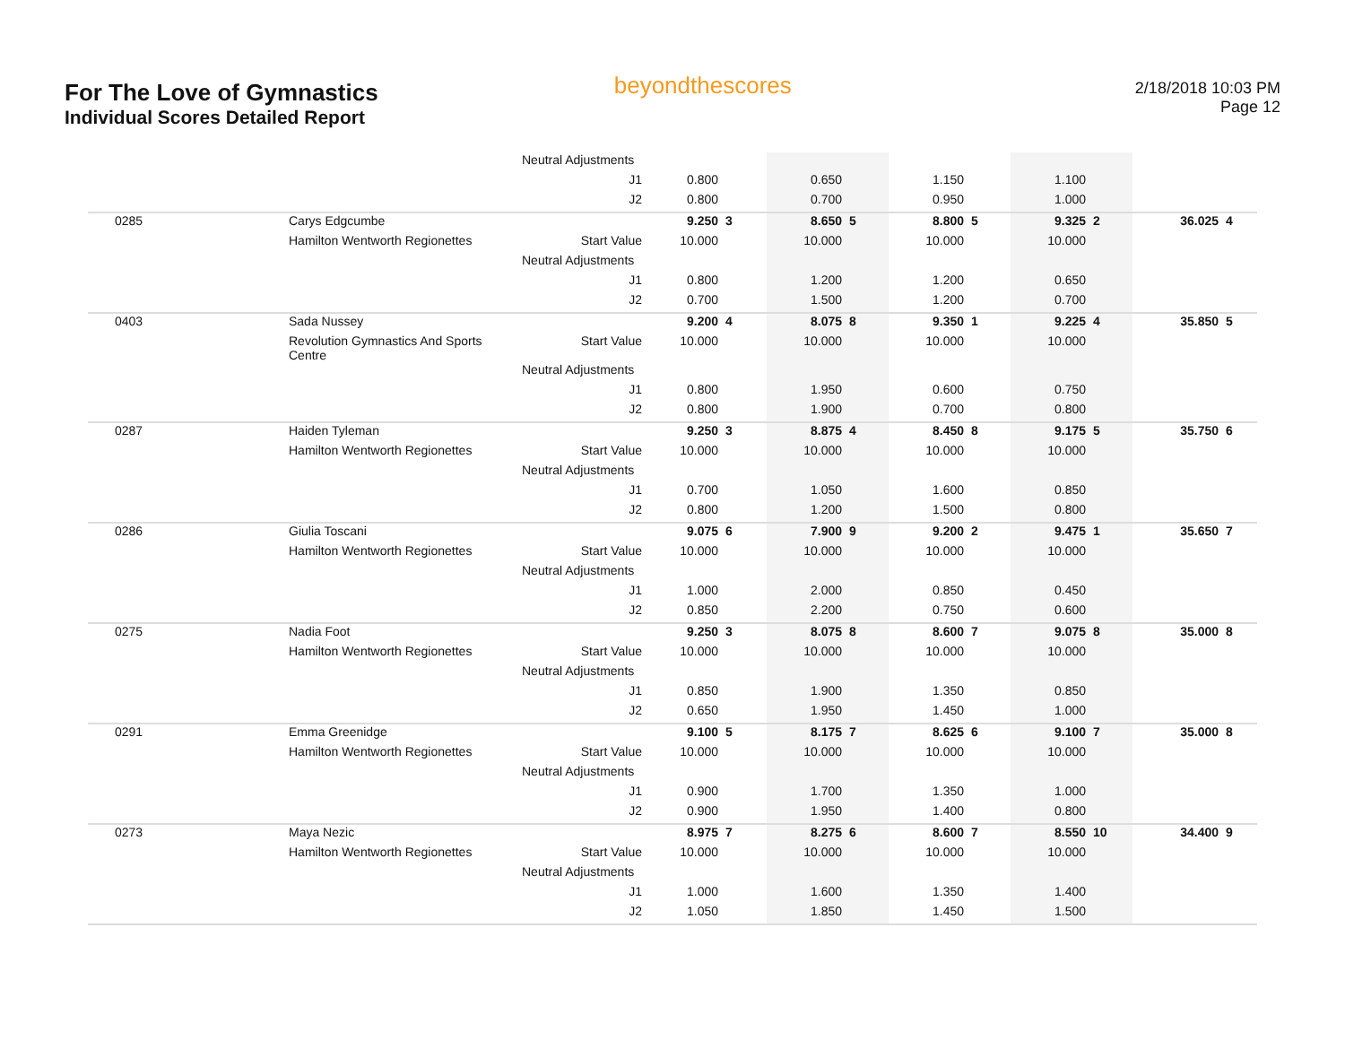For The Love of Gymnastics
Individual Scores Detailed Report
beyondthescores
2/18/2018 10:03 PM
Page 12
| | | Neutral Adjustments | | | | | | | | | | |
| | | J1 | 0.800 | | 0.650 | | 1.150 | | 1.100 | | | |
| | | J2 | 0.800 | | 0.700 | | 0.950 | | 1.000 | | | |
| 0285 | Carys Edgcumbe | | 9.250 | 3 | 8.650 | 5 | 8.800 | 5 | 9.325 | 2 | 36.025 | 4 |
| | Hamilton Wentworth Regionettes | Start Value | 10.000 | | 10.000 | | 10.000 | | 10.000 | | | |
| | | Neutral Adjustments | | | | | | | | | | |
| | | J1 | 0.800 | | 1.200 | | 1.200 | | 0.650 | | | |
| | | J2 | 0.700 | | 1.500 | | 1.200 | | 0.700 | | | |
| 0403 | Sada Nussey | | 9.200 | 4 | 8.075 | 8 | 9.350 | 1 | 9.225 | 4 | 35.850 | 5 |
| | Revolution Gymnastics And Sports Centre | Start Value | 10.000 | | 10.000 | | 10.000 | | 10.000 | | | |
| | | Neutral Adjustments | | | | | | | | | | |
| | | J1 | 0.800 | | 1.950 | | 0.600 | | 0.750 | | | |
| | | J2 | 0.800 | | 1.900 | | 0.700 | | 0.800 | | | |
| 0287 | Haiden Tyleman | | 9.250 | 3 | 8.875 | 4 | 8.450 | 8 | 9.175 | 5 | 35.750 | 6 |
| | Hamilton Wentworth Regionettes | Start Value | 10.000 | | 10.000 | | 10.000 | | 10.000 | | | |
| | | Neutral Adjustments | | | | | | | | | | |
| | | J1 | 0.700 | | 1.050 | | 1.600 | | 0.850 | | | |
| | | J2 | 0.800 | | 1.200 | | 1.500 | | 0.800 | | | |
| 0286 | Giulia Toscani | | 9.075 | 6 | 7.900 | 9 | 9.200 | 2 | 9.475 | 1 | 35.650 | 7 |
| | Hamilton Wentworth Regionettes | Start Value | 10.000 | | 10.000 | | 10.000 | | 10.000 | | | |
| | | Neutral Adjustments | | | | | | | | | | |
| | | J1 | 1.000 | | 2.000 | | 0.850 | | 0.450 | | | |
| | | J2 | 0.850 | | 2.200 | | 0.750 | | 0.600 | | | |
| 0275 | Nadia Foot | | 9.250 | 3 | 8.075 | 8 | 8.600 | 7 | 9.075 | 8 | 35.000 | 8 |
| | Hamilton Wentworth Regionettes | Start Value | 10.000 | | 10.000 | | 10.000 | | 10.000 | | | |
| | | Neutral Adjustments | | | | | | | | | | |
| | | J1 | 0.850 | | 1.900 | | 1.350 | | 0.850 | | | |
| | | J2 | 0.650 | | 1.950 | | 1.450 | | 1.000 | | | |
| 0291 | Emma Greenidge | | 9.100 | 5 | 8.175 | 7 | 8.625 | 6 | 9.100 | 7 | 35.000 | 8 |
| | Hamilton Wentworth Regionettes | Start Value | 10.000 | | 10.000 | | 10.000 | | 10.000 | | | |
| | | Neutral Adjustments | | | | | | | | | | |
| | | J1 | 0.900 | | 1.700 | | 1.350 | | 1.000 | | | |
| | | J2 | 0.900 | | 1.950 | | 1.400 | | 0.800 | | | |
| 0273 | Maya Nezic | | 8.975 | 7 | 8.275 | 6 | 8.600 | 7 | 8.550 | 10 | 34.400 | 9 |
| | Hamilton Wentworth Regionettes | Start Value | 10.000 | | 10.000 | | 10.000 | | 10.000 | | | |
| | | Neutral Adjustments | | | | | | | | | | |
| | | J1 | 1.000 | | 1.600 | | 1.350 | | 1.400 | | | |
| | | J2 | 1.050 | | 1.850 | | 1.450 | | 1.500 | | | |